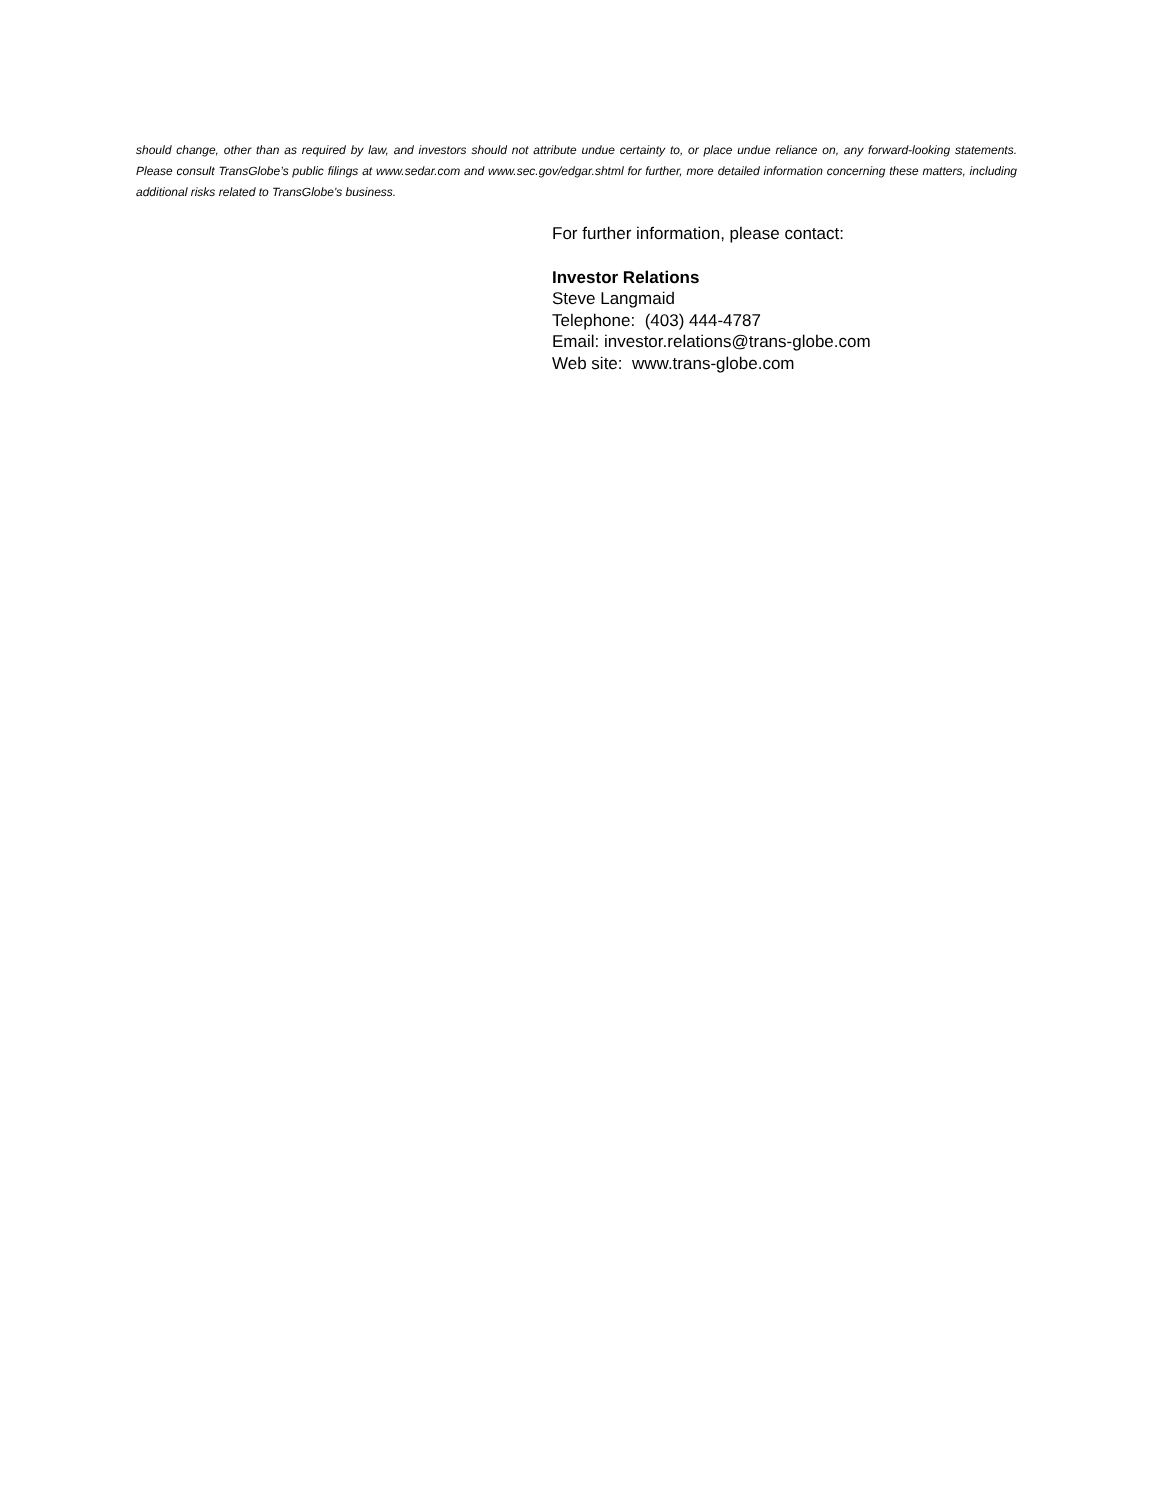should change, other than as required by law, and investors should not attribute undue certainty to, or place undue reliance on, any forward-looking statements. Please consult TransGlobe’s public filings at www.sedar.com and www.sec.gov/edgar.shtml for further, more detailed information concerning these matters, including additional risks related to TransGlobe's business.
For further information, please contact:
Investor Relations
Steve Langmaid
Telephone: (403) 444-4787
Email: investor.relations@trans-globe.com
Web site: www.trans-globe.com